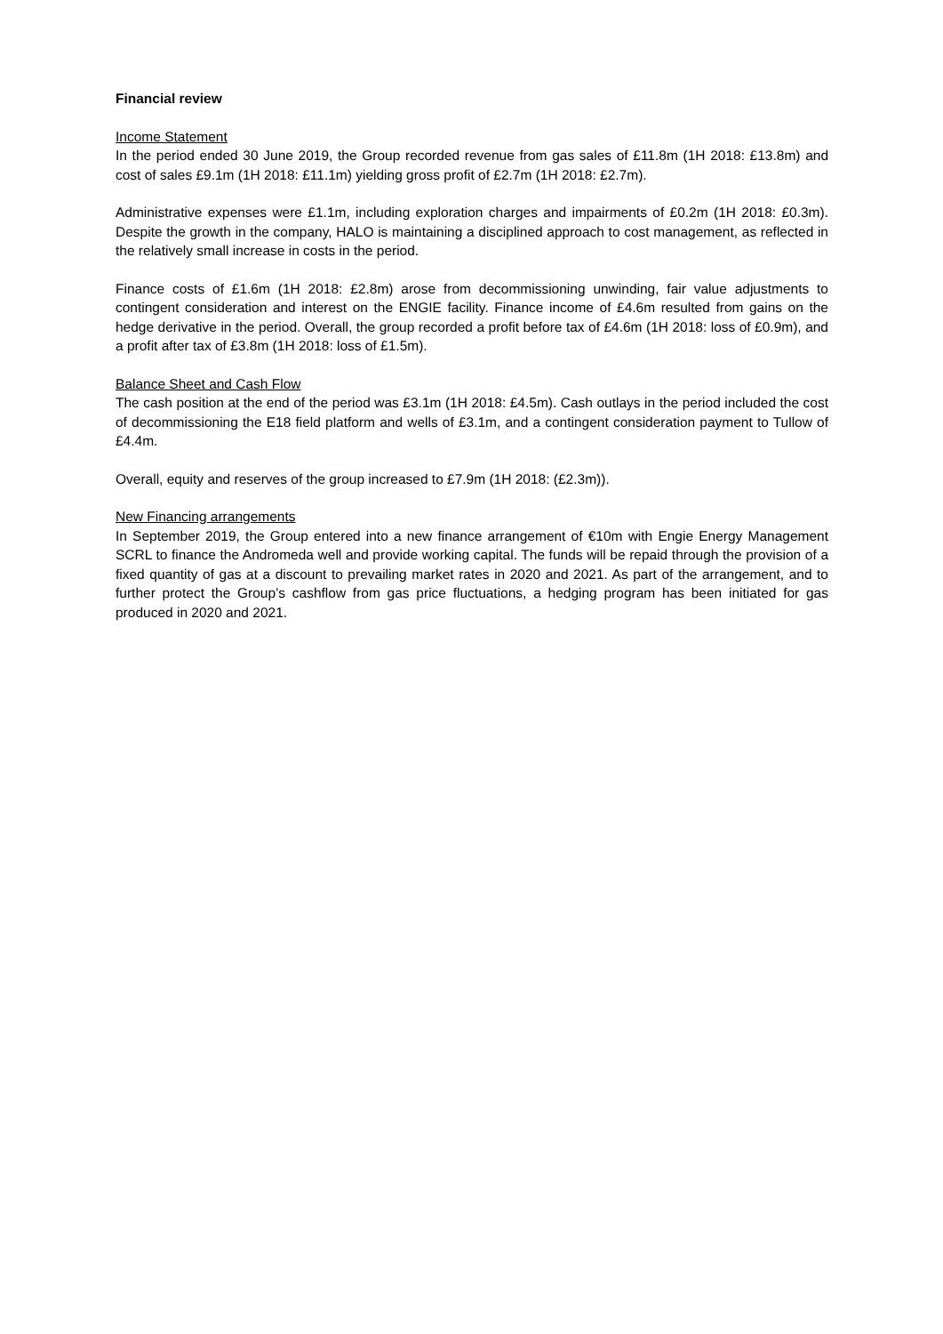Financial review
Income Statement
In the period ended 30 June 2019, the Group recorded revenue from gas sales of £11.8m (1H 2018: £13.8m) and cost of sales £9.1m (1H 2018: £11.1m) yielding gross profit of £2.7m (1H 2018: £2.7m).
Administrative expenses were £1.1m, including exploration charges and impairments of £0.2m (1H 2018: £0.3m). Despite the growth in the company, HALO is maintaining a disciplined approach to cost management, as reflected in the relatively small increase in costs in the period.
Finance costs of £1.6m (1H 2018: £2.8m) arose from decommissioning unwinding, fair value adjustments to contingent consideration and interest on the ENGIE facility. Finance income of £4.6m resulted from gains on the hedge derivative in the period. Overall, the group recorded a profit before tax of £4.6m (1H 2018: loss of £0.9m), and a profit after tax of £3.8m (1H 2018: loss of £1.5m).
Balance Sheet and Cash Flow
The cash position at the end of the period was £3.1m (1H 2018: £4.5m). Cash outlays in the period included the cost of decommissioning the E18 field platform and wells of £3.1m, and a contingent consideration payment to Tullow of £4.4m.
Overall, equity and reserves of the group increased to £7.9m (1H 2018: (£2.3m)).
New Financing arrangements
In September 2019, the Group entered into a new finance arrangement of €10m with Engie Energy Management SCRL to finance the Andromeda well and provide working capital. The funds will be repaid through the provision of a fixed quantity of gas at a discount to prevailing market rates in 2020 and 2021. As part of the arrangement, and to further protect the Group’s cashflow from gas price fluctuations, a hedging program has been initiated for gas produced in 2020 and 2021.